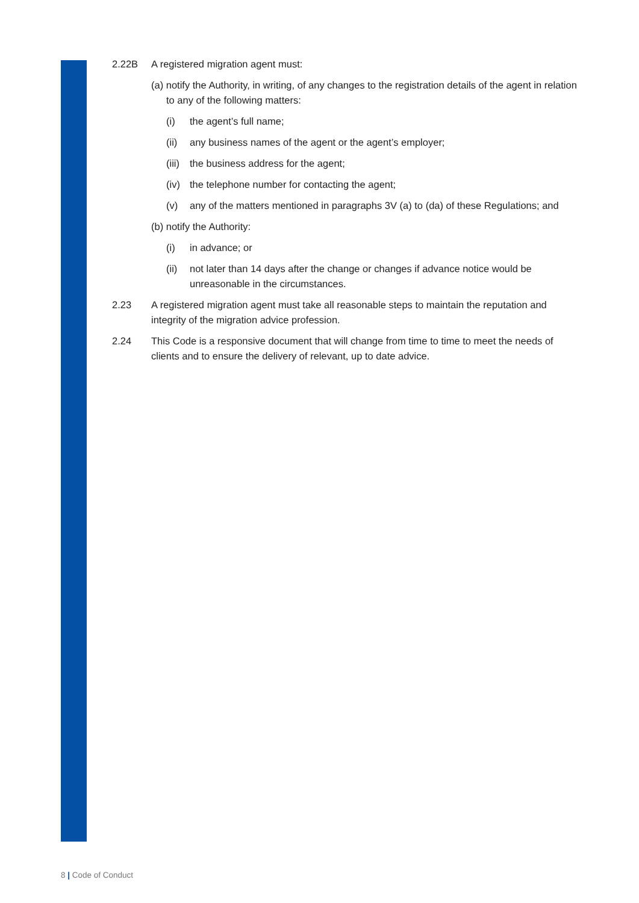2.22B A registered migration agent must:
(a) notify the Authority, in writing, of any changes to the registration details of the agent in relation to any of the following matters:
(i) the agent’s full name;
(ii)
any business names of the agent or the agent’s employer;
(iii)
the business address for the agent;
(iv)
the telephone number for contacting the agent;
(v) any of the matters mentioned in paragraphs 3V (a) to (da) of these Regulations; and
(b) notify the Authority:
(i) in advance; or
(ii)
not later than 14 days after the change or changes if advance notice would be unreasonable in the circumstances.
2.23 A registered migration agent must take all reasonable steps to maintain the reputation and integrity of the migration advice profession.
2.24 This Code is a responsive document that will change from time to time to meet the needs of clients and to ensure the delivery of relevant, up to date advice.
8 | Code of Conduct